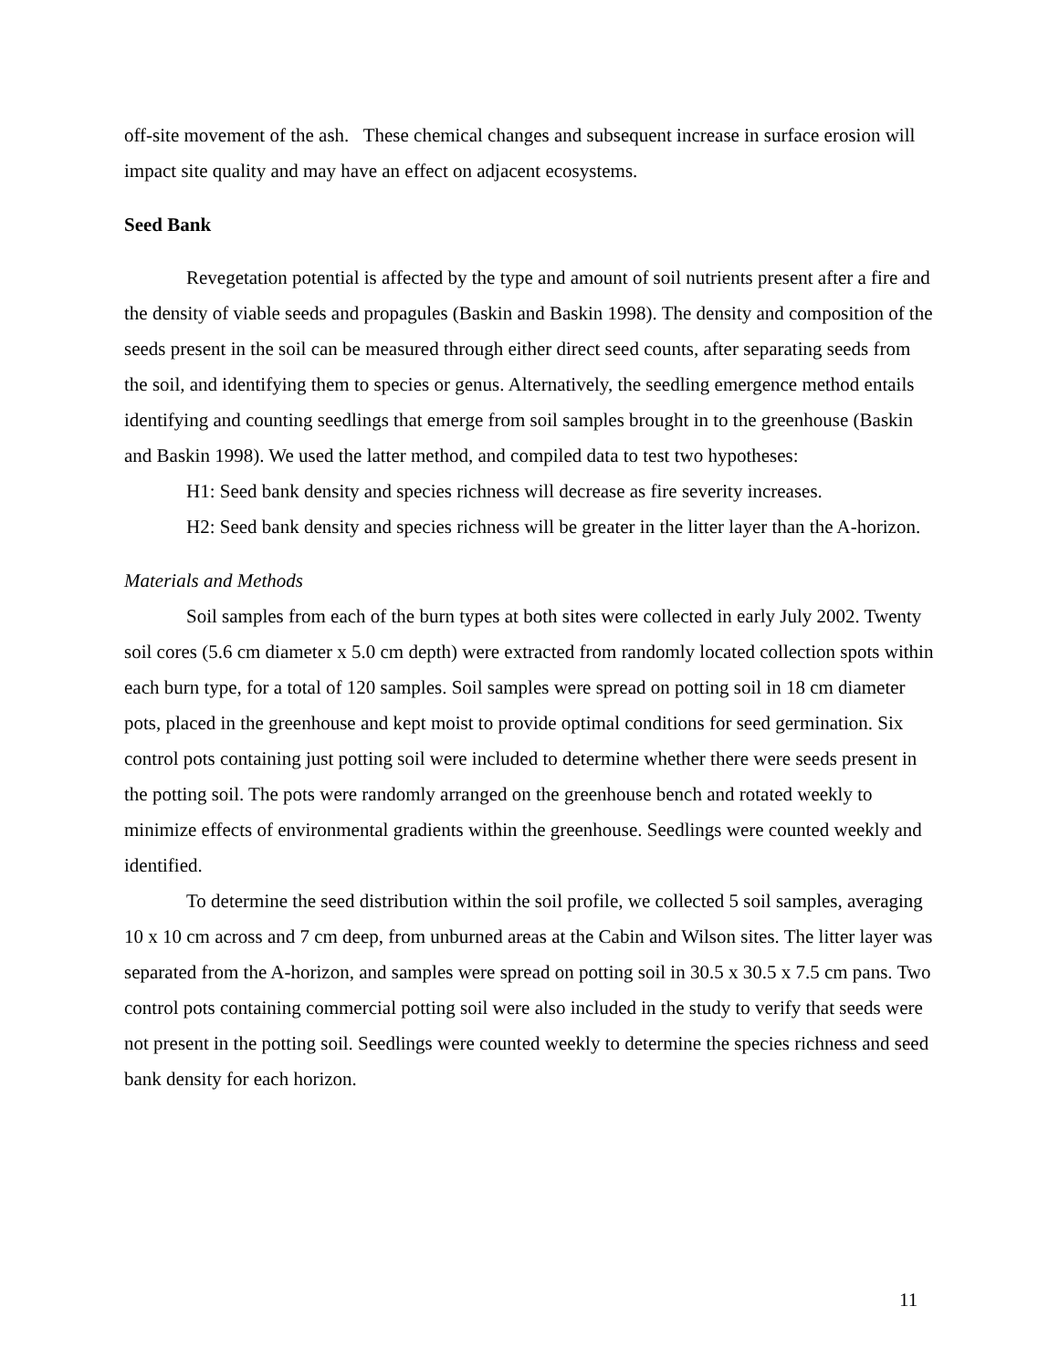off-site movement of the ash. These chemical changes and subsequent increase in surface erosion will impact site quality and may have an effect on adjacent ecosystems.
Seed Bank
Revegetation potential is affected by the type and amount of soil nutrients present after a fire and the density of viable seeds and propagules (Baskin and Baskin 1998). The density and composition of the seeds present in the soil can be measured through either direct seed counts, after separating seeds from the soil, and identifying them to species or genus. Alternatively, the seedling emergence method entails identifying and counting seedlings that emerge from soil samples brought in to the greenhouse (Baskin and Baskin 1998). We used the latter method, and compiled data to test two hypotheses:
H1: Seed bank density and species richness will decrease as fire severity increases.
H2: Seed bank density and species richness will be greater in the litter layer than the A-horizon.
Materials and Methods
Soil samples from each of the burn types at both sites were collected in early July 2002. Twenty soil cores (5.6 cm diameter x 5.0 cm depth) were extracted from randomly located collection spots within each burn type, for a total of 120 samples. Soil samples were spread on potting soil in 18 cm diameter pots, placed in the greenhouse and kept moist to provide optimal conditions for seed germination. Six control pots containing just potting soil were included to determine whether there were seeds present in the potting soil. The pots were randomly arranged on the greenhouse bench and rotated weekly to minimize effects of environmental gradients within the greenhouse. Seedlings were counted weekly and identified.
To determine the seed distribution within the soil profile, we collected 5 soil samples, averaging 10 x 10 cm across and 7 cm deep, from unburned areas at the Cabin and Wilson sites. The litter layer was separated from the A-horizon, and samples were spread on potting soil in 30.5 x 30.5 x 7.5 cm pans. Two control pots containing commercial potting soil were also included in the study to verify that seeds were not present in the potting soil. Seedlings were counted weekly to determine the species richness and seed bank density for each horizon.
11